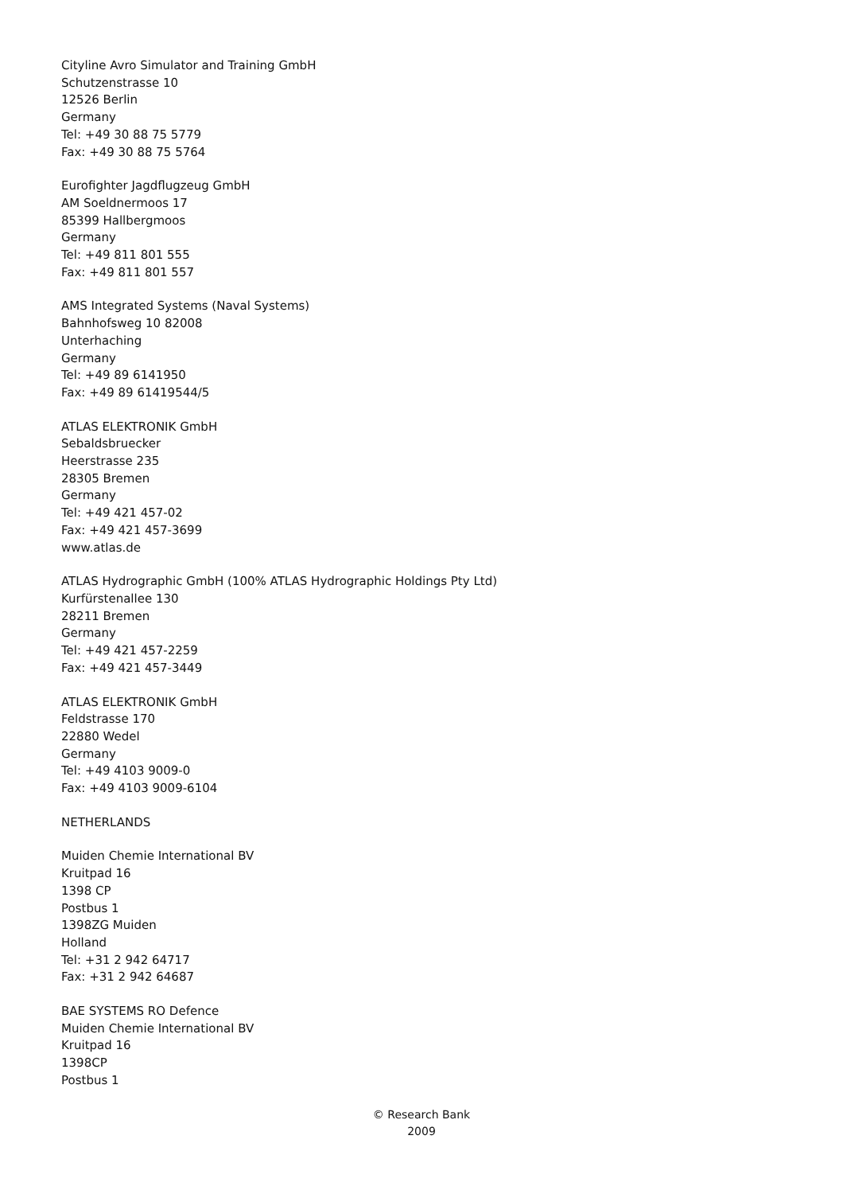Cityline Avro Simulator and Training GmbH
Schutzenstrasse 10
12526 Berlin
Germany
Tel: +49 30 88 75 5779
Fax: +49 30 88 75 5764
Eurofighter Jagdflugzeug GmbH
AM Soeldnermoos 17
85399 Hallbergmoos
Germany
Tel: +49 811 801 555
Fax: +49 811 801 557
AMS Integrated Systems (Naval Systems)
Bahnhofsweg 10 82008
Unterhaching
Germany
Tel: +49 89 6141950
Fax: +49 89 61419544/5
ATLAS ELEKTRONIK GmbH
Sebaldsbruecker
Heerstrasse 235
28305 Bremen
Germany
Tel: +49 421 457-02
Fax: +49 421 457-3699
www.atlas.de
ATLAS Hydrographic GmbH (100% ATLAS Hydrographic Holdings Pty Ltd)
Kurfürstenallee 130
28211 Bremen
Germany
Tel: +49 421 457-2259
Fax: +49 421 457-3449
ATLAS ELEKTRONIK GmbH
Feldstrasse 170
22880 Wedel
Germany
Tel: +49 4103 9009-0
Fax: +49 4103 9009-6104
NETHERLANDS
Muiden Chemie International BV
Kruitpad 16
1398 CP
Postbus 1
1398ZG Muiden
Holland
Tel: +31 2 942 64717
Fax: +31 2 942 64687
BAE SYSTEMS RO Defence
Muiden Chemie International BV
Kruitpad 16
1398CP
Postbus 1
© Research Bank
2009